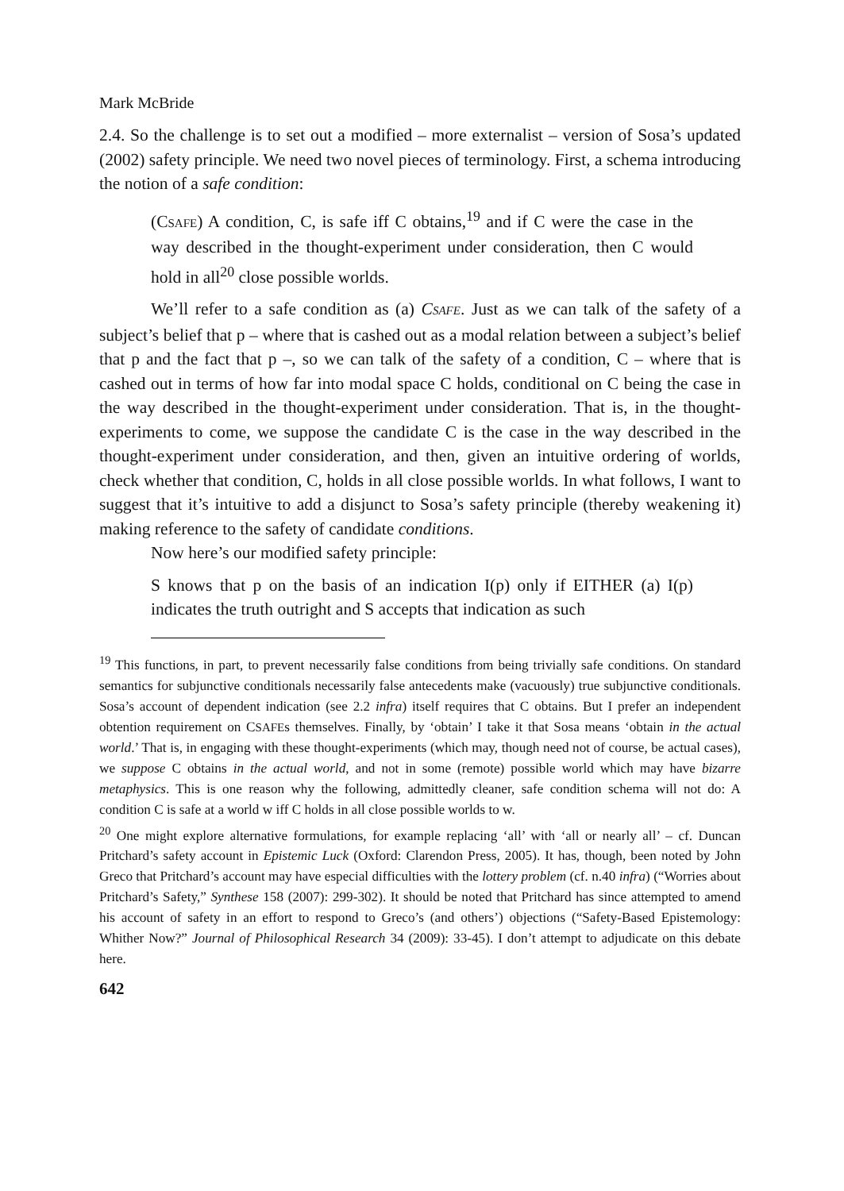Mark McBride
2.4. So the challenge is to set out a modified – more externalist – version of Sosa’s updated (2002) safety principle. We need two novel pieces of terminology. First, a schema introducing the notion of a safe condition:
(CSAFE) A condition, C, is safe iff C obtains,<sup>19</sup> and if C were the case in the way described in the thought-experiment under consideration, then C would hold in all<sup>20</sup> close possible worlds.
We’ll refer to a safe condition as (a) CSAFE. Just as we can talk of the safety of a subject’s belief that p – where that is cashed out as a modal relation between a subject’s belief that p and the fact that p –, so we can talk of the safety of a condition, C – where that is cashed out in terms of how far into modal space C holds, conditional on C being the case in the way described in the thought-experiment under consideration. That is, in the thought-experiments to come, we suppose the candidate C is the case in the way described in the thought-experiment under consideration, and then, given an intuitive ordering of worlds, check whether that condition, C, holds in all close possible worlds. In what follows, I want to suggest that it’s intuitive to add a disjunct to Sosa’s safety principle (thereby weakening it) making reference to the safety of candidate conditions.
Now here’s our modified safety principle:
S knows that p on the basis of an indication I(p) only if EITHER (a) I(p) indicates the truth outright and S accepts that indication as such
<sup>19</sup> This functions, in part, to prevent necessarily false conditions from being trivially safe conditions. On standard semantics for subjunctive conditionals necessarily false antecedents make (vacuously) true subjunctive conditionals. Sosa’s account of dependent indication (see 2.2 infra) itself requires that C obtains. But I prefer an independent obtention requirement on CSAFEs themselves. Finally, by ‘obtain’ I take it that Sosa means ‘obtain in the actual world.’ That is, in engaging with these thought-experiments (which may, though need not of course, be actual cases), we suppose C obtains in the actual world, and not in some (remote) possible world which may have bizarre metaphysics. This is one reason why the following, admittedly cleaner, safe condition schema will not do: A condition C is safe at a world w iff C holds in all close possible worlds to w.
<sup>20</sup> One might explore alternative formulations, for example replacing ‘all’ with ‘all or nearly all’ – cf. Duncan Pritchard’s safety account in Epistemic Luck (Oxford: Clarendon Press, 2005). It has, though, been noted by John Greco that Pritchard’s account may have especial difficulties with the lottery problem (cf. n.40 infra) (“Worries about Pritchard’s Safety,” Synthese 158 (2007): 299-302). It should be noted that Pritchard has since attempted to amend his account of safety in an effort to respond to Greco’s (and others’) objections (“Safety-Based Epistemology: Whither Now?” Journal of Philosophical Research 34 (2009): 33-45). I don’t attempt to adjudicate on this debate here.
642